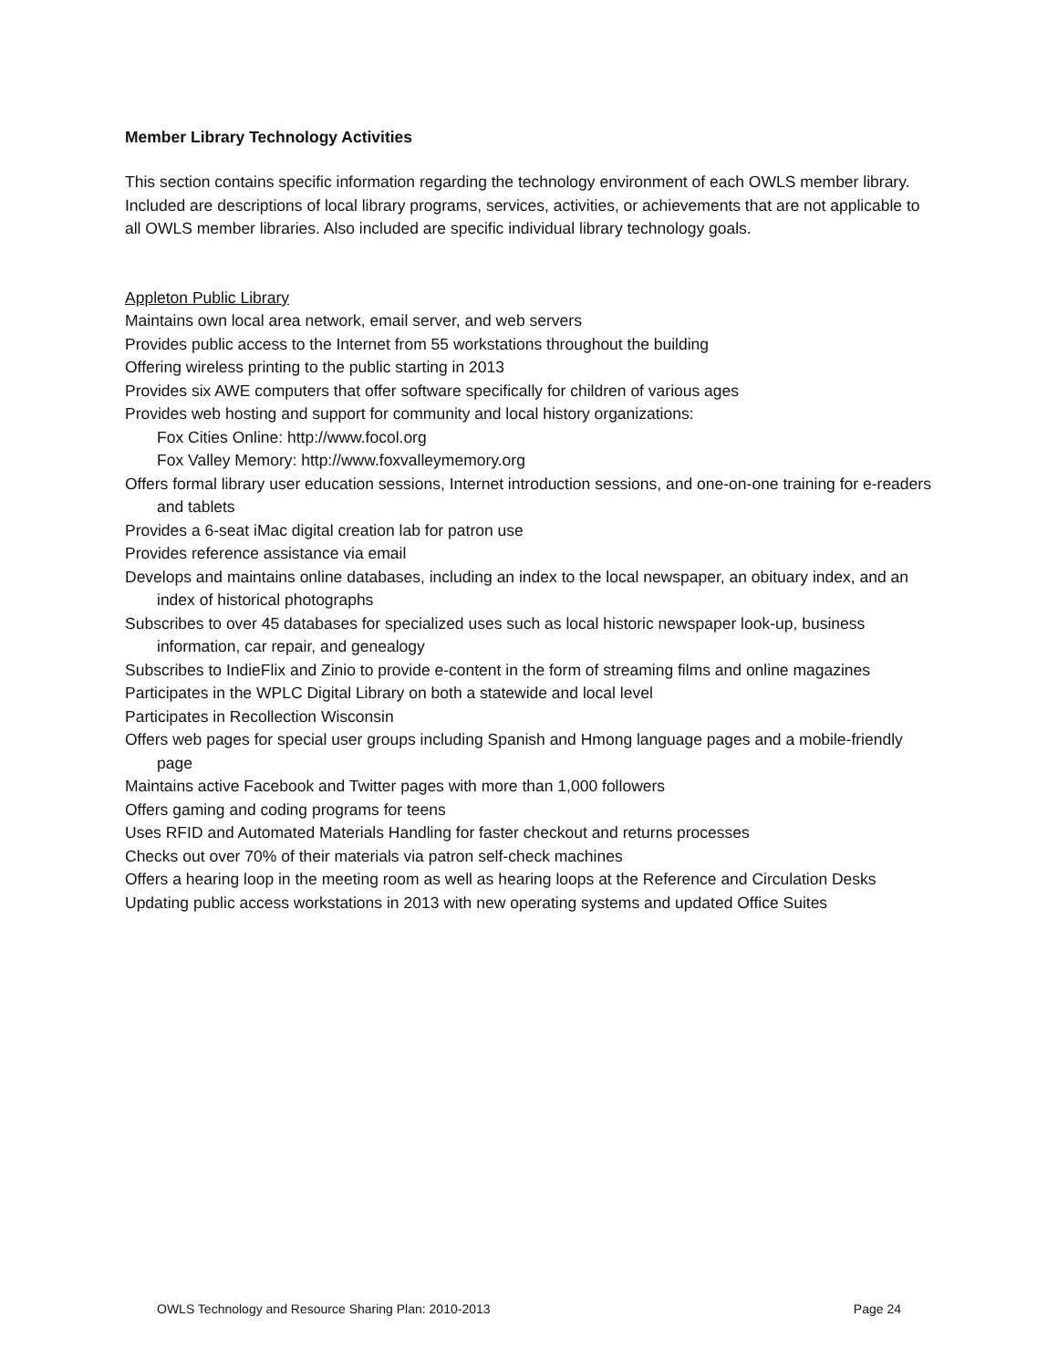Member Library Technology Activities
This section contains specific information regarding the technology environment of each OWLS member library. Included are descriptions of local library programs, services, activities, or achievements that are not applicable to all OWLS member libraries. Also included are specific individual library technology goals.
Appleton Public Library
Maintains own local area network, email server, and web servers
Provides public access to the Internet from 55 workstations throughout the building
Offering wireless printing to the public starting in 2013
Provides six AWE computers that offer software specifically for children of various ages
Provides web hosting and support for community and local history organizations:
Fox Cities Online: http://www.focol.org
Fox Valley Memory: http://www.foxvalleymemory.org
Offers formal library user education sessions, Internet introduction sessions, and one-on-one training for e-readers and tablets
Provides a 6-seat iMac digital creation lab for patron use
Provides reference assistance via email
Develops and maintains online databases, including an index to the local newspaper, an obituary index, and an index of historical photographs
Subscribes to over 45 databases for specialized uses such as local historic newspaper look-up, business information, car repair, and genealogy
Subscribes to IndieFlix and Zinio to provide e-content in the form of streaming films and online magazines
Participates in the WPLC Digital Library on both a statewide and local level
Participates in Recollection Wisconsin
Offers web pages for special user groups including Spanish and Hmong language pages and a mobile-friendly page
Maintains active Facebook and Twitter pages with more than 1,000 followers
Offers gaming and coding programs for teens
Uses RFID and Automated Materials Handling for faster checkout and returns processes
Checks out over 70% of their materials via patron self-check machines
Offers a hearing loop in the meeting room as well as hearing loops at the Reference and Circulation Desks
Updating public access workstations in 2013 with new operating systems and updated Office Suites
OWLS Technology and Resource Sharing Plan: 2010-2013 Page 24